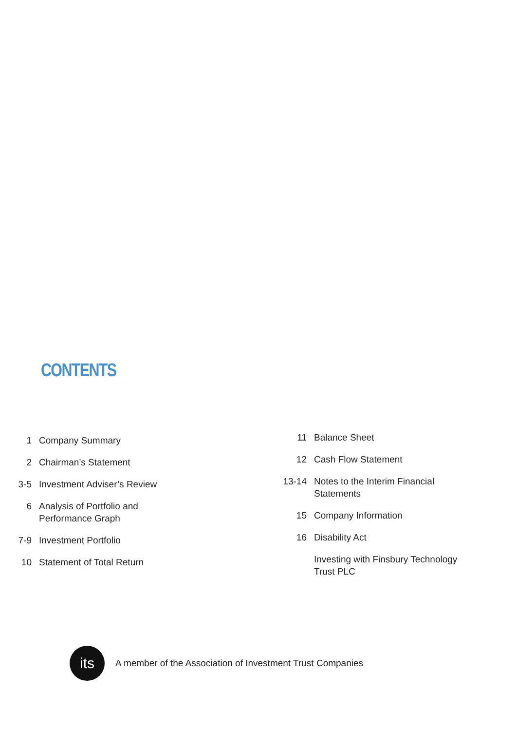CONTENTS
| 1 | Company Summary |
| 2 | Chairman’s Statement |
| 3-5 | Investment Adviser’s Review |
| 6 | Analysis of Portfolio and Performance Graph |
| 7-9 | Investment Portfolio |
| 10 | Statement of Total Return |
| 11 | Balance Sheet |
| 12 | Cash Flow Statement |
| 13-14 | Notes to the Interim Financial Statements |
| 15 | Company Information |
| 16 | Disability Act |
| | Investing with Finsbury Technology Trust PLC |
its
A member of the Association of Investment Trust Companies